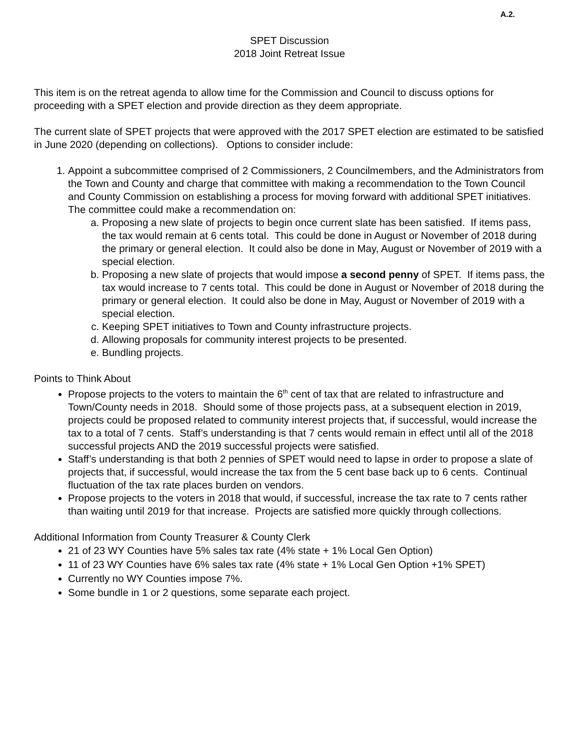A.2.
SPET Discussion
2018 Joint Retreat Issue
This item is on the retreat agenda to allow time for the Commission and Council to discuss options for proceeding with a SPET election and provide direction as they deem appropriate.
The current slate of SPET projects that were approved with the 2017 SPET election are estimated to be satisfied in June 2020 (depending on collections). Options to consider include:
1. Appoint a subcommittee comprised of 2 Commissioners, 2 Councilmembers, and the Administrators from the Town and County and charge that committee with making a recommendation to the Town Council and County Commission on establishing a process for moving forward with additional SPET initiatives. The committee could make a recommendation on:
a. Proposing a new slate of projects to begin once current slate has been satisfied. If items pass, the tax would remain at 6 cents total. This could be done in August or November of 2018 during the primary or general election. It could also be done in May, August or November of 2019 with a special election.
b. Proposing a new slate of projects that would impose a second penny of SPET. If items pass, the tax would increase to 7 cents total. This could be done in August or November of 2018 during the primary or general election. It could also be done in May, August or November of 2019 with a special election.
c. Keeping SPET initiatives to Town and County infrastructure projects.
d. Allowing proposals for community interest projects to be presented.
e. Bundling projects.
Points to Think About
Propose projects to the voters to maintain the 6<sup>th</sup> cent of tax that are related to infrastructure and Town/County needs in 2018. Should some of those projects pass, at a subsequent election in 2019, projects could be proposed related to community interest projects that, if successful, would increase the tax to a total of 7 cents. Staff’s understanding is that 7 cents would remain in effect until all of the 2018 successful projects AND the 2019 successful projects were satisfied.
Staff’s understanding is that both 2 pennies of SPET would need to lapse in order to propose a slate of projects that, if successful, would increase the tax from the 5 cent base back up to 6 cents. Continual fluctuation of the tax rate places burden on vendors.
Propose projects to the voters in 2018 that would, if successful, increase the tax rate to 7 cents rather than waiting until 2019 for that increase. Projects are satisfied more quickly through collections.
Additional Information from County Treasurer & County Clerk
21 of 23 WY Counties have 5% sales tax rate (4% state + 1% Local Gen Option)
11 of 23 WY Counties have 6% sales tax rate (4% state + 1% Local Gen Option +1% SPET)
Currently no WY Counties impose 7%.
Some bundle in 1 or 2 questions, some separate each project.